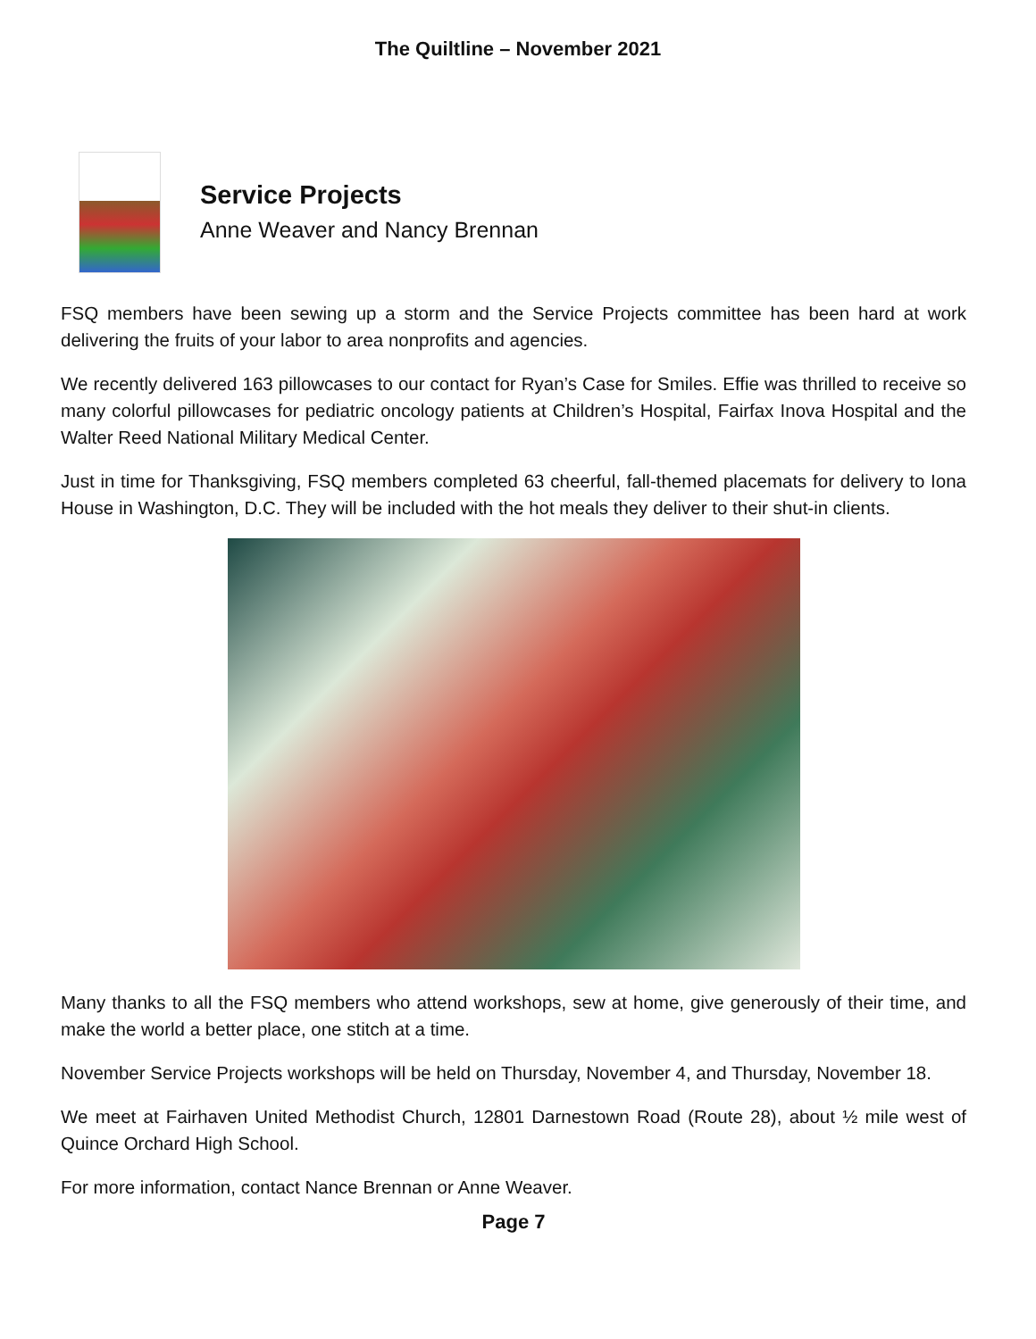The Quiltline – November 2021
Service Projects
Anne Weaver and Nancy Brennan
FSQ members have been sewing up a storm and the Service Projects committee has been hard at work delivering the fruits of your labor to area nonprofits and agencies.
We recently delivered 163 pillowcases to our contact for Ryan’s Case for Smiles. Effie was thrilled to receive so many colorful pillowcases for pediatric oncology patients at Children’s Hospital, Fairfax Inova Hospital and the Walter Reed National Military Medical Center.
Just in time for Thanksgiving, FSQ members completed 63 cheerful, fall-themed placemats for delivery to Iona House in Washington, D.C. They will be included with the hot meals they deliver to their shut-in clients.
Many thanks to all the FSQ members who attend workshops, sew at home, give generously of their time, and make the world a better place, one stitch at a time.
November Service Projects workshops will be held on Thursday, November 4, and Thursday, November 18.
We meet at Fairhaven United Methodist Church, 12801 Darnestown Road (Route 28), about ½ mile west of Quince Orchard High School.
For more information, contact Nance Brennan or Anne Weaver.
Page 7